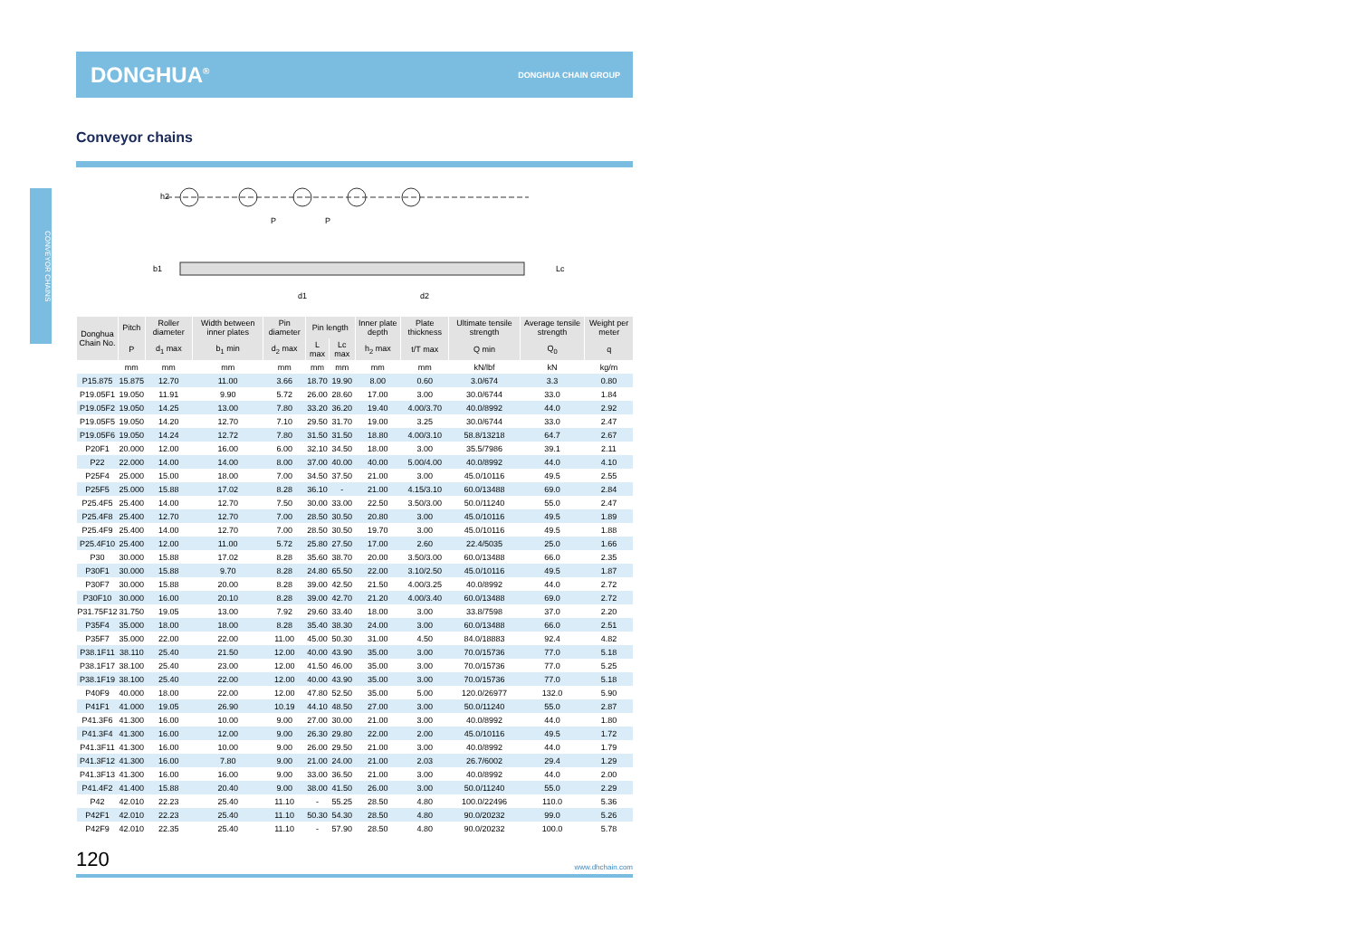CONVEYOR CHAINS
DONGHUA<sup>®</sup> DONGHUA CHAIN GROUP
Conveyor chains
P
P
h2
d1
d2
b1
Lc
| Donghua Chain No. | Pitch | Roller diameter | Width between inner plates | Pin diameter | Pin length | | Inner plate depth | Plate thickness | Ultimate tensile strength | Average tensile strength | Weight per meter |
| --- | --- | --- | --- | --- | --- | --- | --- | --- | --- | --- | --- |
| | P | d<sub>1</sub> max | b<sub>1</sub> min | d<sub>2</sub> max | L max | Lc max | h<sub>2</sub> max | t/T max | Q min | Q<sub>0</sub> | q |
| | mm | mm | mm | mm | mm | mm | mm | mm | kN/lbf | kN | kg/m |
| P15.875 | 15.875 | 12.70 | 11.00 | 3.66 | 18.70 | 19.90 | 8.00 | 0.60 | 3.0/674 | 3.3 | 0.80 |
| P19.05F1 | 19.050 | 11.91 | 9.90 | 5.72 | 26.00 | 28.60 | 17.00 | 3.00 | 30.0/6744 | 33.0 | 1.84 |
| P19.05F2 | 19.050 | 14.25 | 13.00 | 7.80 | 33.20 | 36.20 | 19.40 | 4.00/3.70 | 40.0/8992 | 44.0 | 2.92 |
| P19.05F5 | 19.050 | 14.20 | 12.70 | 7.10 | 29.50 | 31.70 | 19.00 | 3.25 | 30.0/6744 | 33.0 | 2.47 |
| P19.05F6 | 19.050 | 14.24 | 12.72 | 7.80 | 31.50 | 31.50 | 18.80 | 4.00/3.10 | 58.8/13218 | 64.7 | 2.67 |
| P20F1 | 20.000 | 12.00 | 16.00 | 6.00 | 32.10 | 34.50 | 18.00 | 3.00 | 35.5/7986 | 39.1 | 2.11 |
| P22 | 22.000 | 14.00 | 14.00 | 8.00 | 37.00 | 40.00 | 40.00 | 5.00/4.00 | 40.0/8992 | 44.0 | 4.10 |
| P25F4 | 25.000 | 15.00 | 18.00 | 7.00 | 34.50 | 37.50 | 21.00 | 3.00 | 45.0/10116 | 49.5 | 2.55 |
| P25F5 | 25.000 | 15.88 | 17.02 | 8.28 | 36.10 | - | 21.00 | 4.15/3.10 | 60.0/13488 | 69.0 | 2.84 |
| P25.4F5 | 25.400 | 14.00 | 12.70 | 7.50 | 30.00 | 33.00 | 22.50 | 3.50/3.00 | 50.0/11240 | 55.0 | 2.47 |
| P25.4F8 | 25.400 | 12.70 | 12.70 | 7.00 | 28.50 | 30.50 | 20.80 | 3.00 | 45.0/10116 | 49.5 | 1.89 |
| P25.4F9 | 25.400 | 14.00 | 12.70 | 7.00 | 28.50 | 30.50 | 19.70 | 3.00 | 45.0/10116 | 49.5 | 1.88 |
| P25.4F10 | 25.400 | 12.00 | 11.00 | 5.72 | 25.80 | 27.50 | 17.00 | 2.60 | 22.4/5035 | 25.0 | 1.66 |
| P30 | 30.000 | 15.88 | 17.02 | 8.28 | 35.60 | 38.70 | 20.00 | 3.50/3.00 | 60.0/13488 | 66.0 | 2.35 |
| P30F1 | 30.000 | 15.88 | 9.70 | 8.28 | 24.80 | 65.50 | 22.00 | 3.10/2.50 | 45.0/10116 | 49.5 | 1.87 |
| P30F7 | 30.000 | 15.88 | 20.00 | 8.28 | 39.00 | 42.50 | 21.50 | 4.00/3.25 | 40.0/8992 | 44.0 | 2.72 |
| P30F10 | 30.000 | 16.00 | 20.10 | 8.28 | 39.00 | 42.70 | 21.20 | 4.00/3.40 | 60.0/13488 | 69.0 | 2.72 |
| P31.75F12 | 31.750 | 19.05 | 13.00 | 7.92 | 29.60 | 33.40 | 18.00 | 3.00 | 33.8/7598 | 37.0 | 2.20 |
| P35F4 | 35.000 | 18.00 | 18.00 | 8.28 | 35.40 | 38.30 | 24.00 | 3.00 | 60.0/13488 | 66.0 | 2.51 |
| P35F7 | 35.000 | 22.00 | 22.00 | 11.00 | 45.00 | 50.30 | 31.00 | 4.50 | 84.0/18883 | 92.4 | 4.82 |
| P38.1F11 | 38.110 | 25.40 | 21.50 | 12.00 | 40.00 | 43.90 | 35.00 | 3.00 | 70.0/15736 | 77.0 | 5.18 |
| P38.1F17 | 38.100 | 25.40 | 23.00 | 12.00 | 41.50 | 46.00 | 35.00 | 3.00 | 70.0/15736 | 77.0 | 5.25 |
| P38.1F19 | 38.100 | 25.40 | 22.00 | 12.00 | 40.00 | 43.90 | 35.00 | 3.00 | 70.0/15736 | 77.0 | 5.18 |
| P40F9 | 40.000 | 18.00 | 22.00 | 12.00 | 47.80 | 52.50 | 35.00 | 5.00 | 120.0/26977 | 132.0 | 5.90 |
| P41F1 | 41.000 | 19.05 | 26.90 | 10.19 | 44.10 | 48.50 | 27.00 | 3.00 | 50.0/11240 | 55.0 | 2.87 |
| P41.3F6 | 41.300 | 16.00 | 10.00 | 9.00 | 27.00 | 30.00 | 21.00 | 3.00 | 40.0/8992 | 44.0 | 1.80 |
| P41.3F4 | 41.300 | 16.00 | 12.00 | 9.00 | 26.30 | 29.80 | 22.00 | 2.00 | 45.0/10116 | 49.5 | 1.72 |
| P41.3F11 | 41.300 | 16.00 | 10.00 | 9.00 | 26.00 | 29.50 | 21.00 | 3.00 | 40.0/8992 | 44.0 | 1.79 |
| P41.3F12 | 41.300 | 16.00 | 7.80 | 9.00 | 21.00 | 24.00 | 21.00 | 2.03 | 26.7/6002 | 29.4 | 1.29 |
| P41.3F13 | 41.300 | 16.00 | 16.00 | 9.00 | 33.00 | 36.50 | 21.00 | 3.00 | 40.0/8992 | 44.0 | 2.00 |
| P41.4F2 | 41.400 | 15.88 | 20.40 | 9.00 | 38.00 | 41.50 | 26.00 | 3.00 | 50.0/11240 | 55.0 | 2.29 |
| P42 | 42.010 | 22.23 | 25.40 | 11.10 | - | 55.25 | 28.50 | 4.80 | 100.0/22496 | 110.0 | 5.36 |
| P42F1 | 42.010 | 22.23 | 25.40 | 11.10 | 50.30 | 54.30 | 28.50 | 4.80 | 90.0/20232 | 99.0 | 5.26 |
| P42F9 | 42.010 | 22.35 | 25.40 | 11.10 | - | 57.90 | 28.50 | 4.80 | 90.0/20232 | 100.0 | 5.78 |
120 www.dhchain.com